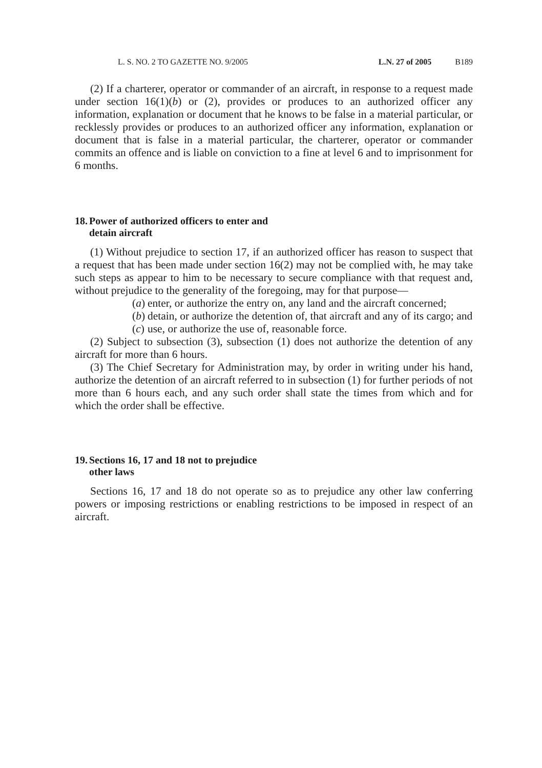L. S. NO. 2 TO GAZETTE NO. 9/2005 L.N. 27 of 2005 B189
(2) If a charterer, operator or commander of an aircraft, in response to a request made under section 16(1)(b) or (2), provides or produces to an authorized officer any information, explanation or document that he knows to be false in a material particular, or recklessly provides or produces to an authorized officer any information, explanation or document that is false in a material particular, the charterer, operator or commander commits an offence and is liable on conviction to a fine at level 6 and to imprisonment for 6 months.
18. Power of authorized officers to enter and
detain aircraft
(1) Without prejudice to section 17, if an authorized officer has reason to suspect that a request that has been made under section 16(2) may not be complied with, he may take such steps as appear to him to be necessary to secure compliance with that request and, without prejudice to the generality of the foregoing, may for that purpose—
(a) enter, or authorize the entry on, any land and the aircraft concerned;
(b) detain, or authorize the detention of, that aircraft and any of its cargo; and
(c) use, or authorize the use of, reasonable force.
(2) Subject to subsection (3), subsection (1) does not authorize the detention of any aircraft for more than 6 hours.
(3) The Chief Secretary for Administration may, by order in writing under his hand, authorize the detention of an aircraft referred to in subsection (1) for further periods of not more than 6 hours each, and any such order shall state the times from which and for which the order shall be effective.
19. Sections 16, 17 and 18 not to prejudice
other laws
Sections 16, 17 and 18 do not operate so as to prejudice any other law conferring powers or imposing restrictions or enabling restrictions to be imposed in respect of an aircraft.